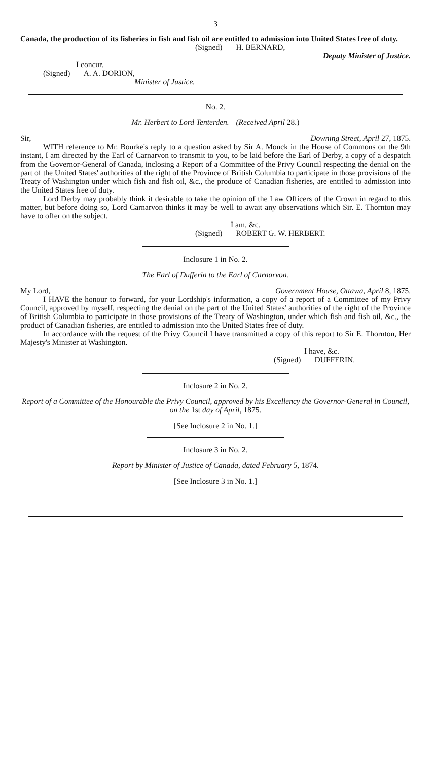3
Canada, the production of its fisheries in fish and fish oil are entitled to admission into United States free of duty.
(Signed) H. BERNARD,
Deputy Minister of Justice.
I concur.
(Signed) A. A. DORION,
Minister of Justice.
No. 2.
Mr. Herbert to Lord Tenterden.—(Received April 28.)
Sir, Downing Street, April 27, 1875.
WITH reference to Mr. Bourke's reply to a question asked by Sir A. Monck in the House of Commons on the 9th instant, I am directed by the Earl of Carnarvon to transmit to you, to be laid before the Earl of Derby, a copy of a despatch from the Governor-General of Canada, inclosing a Report of a Committee of the Privy Council respecting the denial on the part of the United States' authorities of the right of the Province of British Columbia to participate in those provisions of the Treaty of Washington under which fish and fish oil, &c., the produce of Canadian fisheries, are entitled to admission into the United States free of duty.
Lord Derby may probably think it desirable to take the opinion of the Law Officers of the Crown in regard to this matter, but before doing so, Lord Carnarvon thinks it may be well to await any observations which Sir. E. Thornton may have to offer on the subject.
I am, &c.
(Signed) ROBERT G. W. HERBERT.
Inclosure 1 in No. 2.
The Earl of Dufferin to the Earl of Carnarvon.
My Lord, Government House, Ottawa, April 8, 1875.
I HAVE the honour to forward, for your Lordship's information, a copy of a report of a Committee of my Privy Council, approved by myself, respecting the denial on the part of the United States' authorities of the right of the Province of British Columbia to participate in those provisions of the Treaty of Washington, under which fish and fish oil, &c., the product of Canadian fisheries, are entitled to admission into the United States free of duty.
In accordance with the request of the Privy Council I have transmitted a copy of this report to Sir E. Thornton, Her Majesty's Minister at Washington.
I have, &c.
(Signed) DUFFERIN.
Inclosure 2 in No. 2.
Report of a Committee of the Honourable the Privy Council, approved by his Excellency the Governor-General in Council, on the 1st day of April, 1875.
[See Inclosure 2 in No. 1.]
Inclosure 3 in No. 2.
Report by Minister of Justice of Canada, dated February 5, 1874.
[See Inclosure 3 in No. 1.]